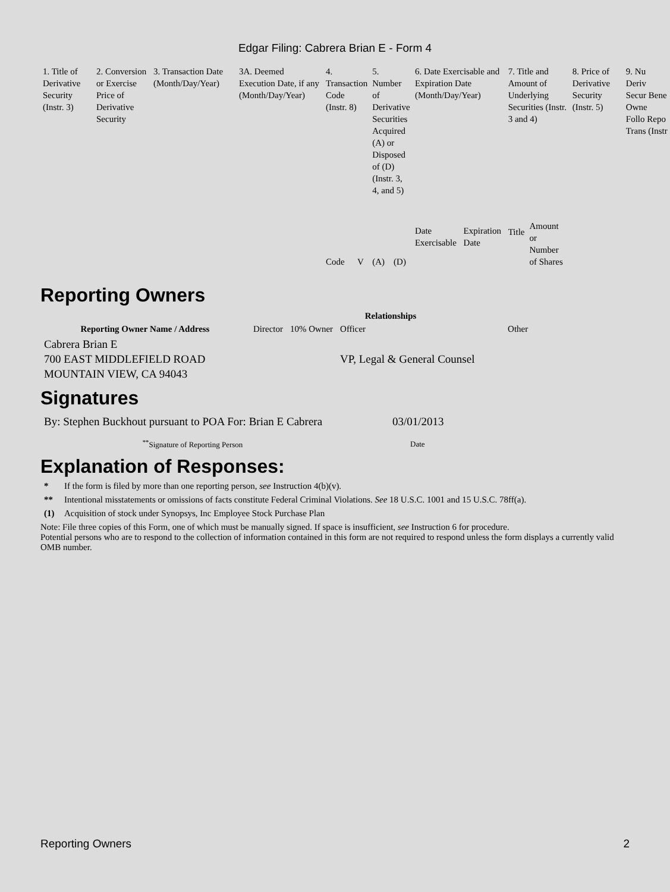Edgar Filing: Cabrera Brian E - Form 4
| 1. Title of Derivative Security (Instr. 3) | 2. Conversion or Exercise Price of Derivative Security | 3. Transaction Date (Month/Day/Year) | 3A. Deemed Execution Date, if any (Month/Day/Year) | 4. Transaction Code (Instr. 8) | | 5. Number of Derivative Securities Acquired (A) or Disposed of (D) (Instr. 3, 4, and 5) | | 6. Date Exercisable and Expiration Date (Month/Day/Year) | | 7. Title and Amount of Underlying Securities (Instr. 3 and 4) | | 8. Price of Derivative Security (Instr. 5) | 9. Nu Deriv Secur Bene Owne Follo Repo Trans (Instr |
| | | | | Code | V | (A) | (D) | Date Exercisable | Expiration Date | Title | Amount or Number of Shares | | |
Reporting Owners
| Reporting Owner Name / Address | Relationships | | | |
| --- | --- | --- | --- | --- |
| | Director | 10% Owner | Officer | Other |
| Cabrera Brian E 700 EAST MIDDLEFIELD ROAD MOUNTAIN VIEW, CA 94043 | | | VP, Legal & General Counsel | |
Signatures
| By: Stephen Buckhout pursuant to POA For: Brian E Cabrera | 03/01/2013 |
| <sup>**</sup> Signature of Reporting Person | Date |
Explanation of Responses:
* If the form is filed by more than one reporting person, see Instruction 4(b)(v).
** Intentional misstatements or omissions of facts constitute Federal Criminal Violations. See 18 U.S.C. 1001 and 15 U.S.C. 78ff(a).
(1) Acquisition of stock under Synopsys, Inc Employee Stock Purchase Plan
Note: File three copies of this Form, one of which must be manually signed. If space is insufficient, see Instruction 6 for procedure.
Potential persons who are to respond to the collection of information contained in this form are not required to respond unless the form displays a currently valid OMB number.
Reporting Owners 2